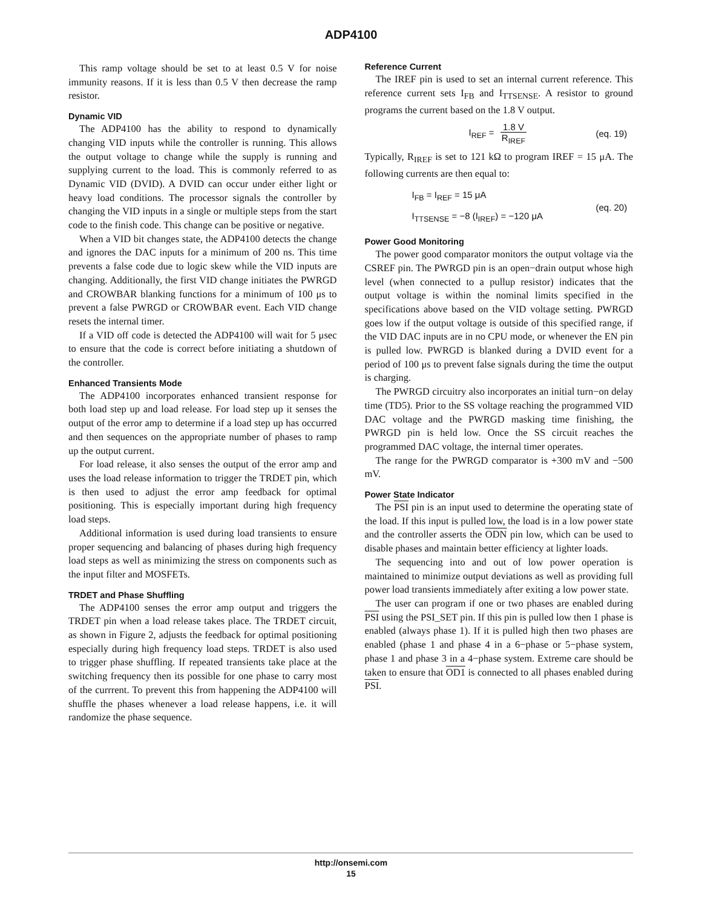ADP4100
This ramp voltage should be set to at least 0.5 V for noise immunity reasons. If it is less than 0.5 V then decrease the ramp resistor.
Dynamic VID
The ADP4100 has the ability to respond to dynamically changing VID inputs while the controller is running. This allows the output voltage to change while the supply is running and supplying current to the load. This is commonly referred to as Dynamic VID (DVID). A DVID can occur under either light or heavy load conditions. The processor signals the controller by changing the VID inputs in a single or multiple steps from the start code to the finish code. This change can be positive or negative.
When a VID bit changes state, the ADP4100 detects the change and ignores the DAC inputs for a minimum of 200 ns. This time prevents a false code due to logic skew while the VID inputs are changing. Additionally, the first VID change initiates the PWRGD and CROWBAR blanking functions for a minimum of 100 μs to prevent a false PWRGD or CROWBAR event. Each VID change resets the internal timer.
If a VID off code is detected the ADP4100 will wait for 5 μsec to ensure that the code is correct before initiating a shutdown of the controller.
Enhanced Transients Mode
The ADP4100 incorporates enhanced transient response for both load step up and load release. For load step up it senses the output of the error amp to determine if a load step up has occurred and then sequences on the appropriate number of phases to ramp up the output current.
For load release, it also senses the output of the error amp and uses the load release information to trigger the TRDET pin, which is then used to adjust the error amp feedback for optimal positioning. This is especially important during high frequency load steps.
Additional information is used during load transients to ensure proper sequencing and balancing of phases during high frequency load steps as well as minimizing the stress on components such as the input filter and MOSFETs.
TRDET and Phase Shuffling
The ADP4100 senses the error amp output and triggers the TRDET pin when a load release takes place. The TRDET circuit, as shown in Figure 2, adjusts the feedback for optimal positioning especially during high frequency load steps. TRDET is also used to trigger phase shuffling. If repeated transients take place at the switching frequency then its possible for one phase to carry most of the currrent. To prevent this from happening the ADP4100 will shuffle the phases whenever a load release happens, i.e. it will randomize the phase sequence.
Reference Current
The IREF pin is used to set an internal current reference. This reference current sets I<sub>FB</sub> and I<sub>TTSENSE</sub>. A resistor to ground programs the current based on the 1.8 V output.
I<sub>REF</sub> = 1.8 V R<sub>IREF</sub> (eq. 19)
Typically, R<sub>IREF</sub> is set to 121 kΩ to program IREF = 15 μA. The following currents are then equal to:
I<sub>FB</sub> = I<sub>REF</sub> = 15 μA
I<sub>TTSENSE</sub> = −8 (I<sub>IREF</sub>) = −120 μA
(eq. 20)
Power Good Monitoring
The power good comparator monitors the output voltage via the CSREF pin. The PWRGD pin is an open−drain output whose high level (when connected to a pullup resistor) indicates that the output voltage is within the nominal limits specified in the specifications above based on the VID voltage setting. PWRGD goes low if the output voltage is outside of this specified range, if the VID DAC inputs are in no CPU mode, or whenever the EN pin is pulled low. PWRGD is blanked during a DVID event for a period of 100 μs to prevent false signals during the time the output is charging.
The PWRGD circuitry also incorporates an initial turn−on delay time (TD5). Prior to the SS voltage reaching the programmed VID DAC voltage and the PWRGD masking time finishing, the PWRGD pin is held low. Once the SS circuit reaches the programmed DAC voltage, the internal timer operates.
The range for the PWRGD comparator is +300 mV and −500 mV.
Power State Indicator
The PSI pin is an input used to determine the operating state of the load. If this input is pulled low, the load is in a low power state and the controller asserts the ODN pin low, which can be used to disable phases and maintain better efficiency at lighter loads.
The sequencing into and out of low power operation is maintained to minimize output deviations as well as providing full power load transients immediately after exiting a low power state.
The user can program if one or two phases are enabled during PSI using the PSI_SET pin. If this pin is pulled low then 1 phase is enabled (always phase 1). If it is pulled high then two phases are enabled (phase 1 and phase 4 in a 6−phase or 5−phase system, phase 1 and phase 3 in a 4−phase system. Extreme care should be taken to ensure that OD1 is connected to all phases enabled during PSI.
http://onsemi.com
15